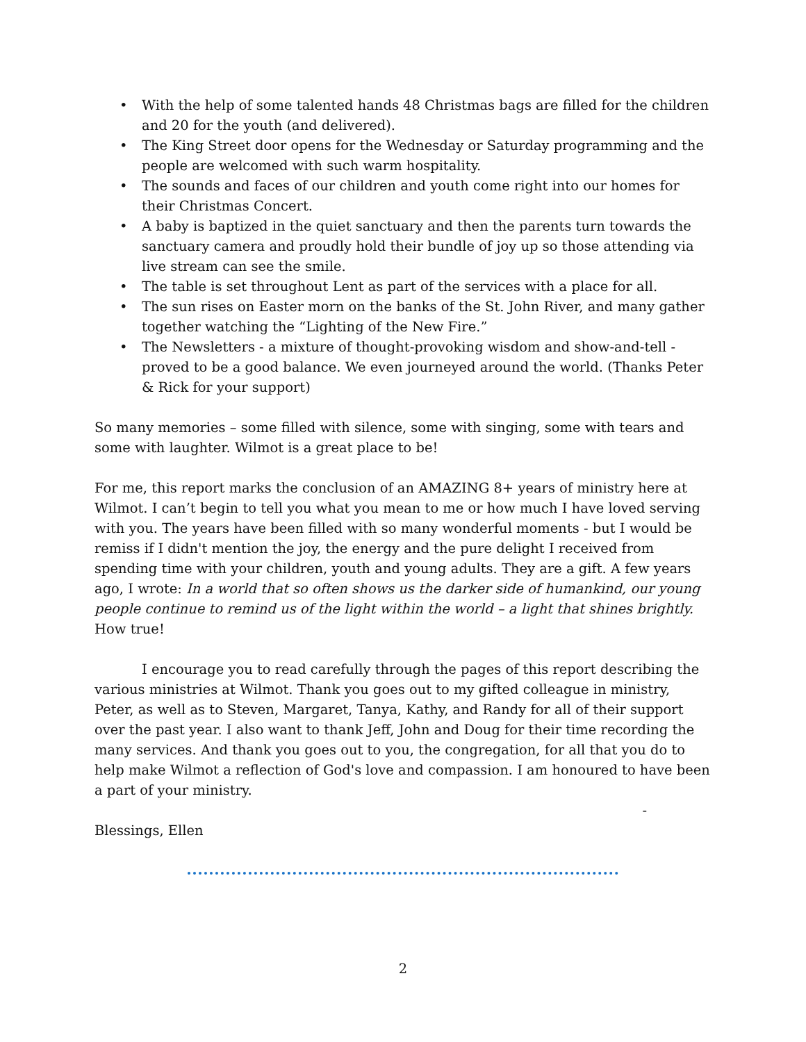• With the help of some talented hands 48 Christmas bags are filled for the children and 20 for the youth (and delivered).
• The King Street door opens for the Wednesday or Saturday programming and the people are welcomed with such warm hospitality.
• The sounds and faces of our children and youth come right into our homes for their Christmas Concert.
• A baby is baptized in the quiet sanctuary and then the parents turn towards the sanctuary camera and proudly hold their bundle of joy up so those attending via live stream can see the smile.
• The table is set throughout Lent as part of the services with a place for all.
• The sun rises on Easter morn on the banks of the St. John River, and many gather together watching the “Lighting of the New Fire.”
• The Newsletters - a mixture of thought-provoking wisdom and show-and-tell - proved to be a good balance. We even journeyed around the world. (Thanks Peter & Rick for your support)
So many memories – some filled with silence, some with singing, some with tears and some with laughter. Wilmot is a great place to be!
For me, this report marks the conclusion of an AMAZING 8+ years of ministry here at Wilmot. I can’t begin to tell you what you mean to me or how much I have loved serving with you. The years have been filled with so many wonderful moments - but I would be remiss if I didn't mention the joy, the energy and the pure delight I received from spending time with your children, youth and young adults. They are a gift. A few years ago, I wrote: In a world that so often shows us the darker side of humankind, our young people continue to remind us of the light within the world – a light that shines brightly. How true!
I encourage you to read carefully through the pages of this report describing the various ministries at Wilmot. Thank you goes out to my gifted colleague in ministry, Peter, as well as to Steven, Margaret, Tanya, Kathy, and Randy for all of their support over the past year. I also want to thank Jeff, John and Doug for their time recording the many services. And thank you goes out to you, the congregation, for all that you do to help make Wilmot a reflection of God's love and compassion. I am honoured to have been a part of your ministry.
-
Blessings, Ellen
2